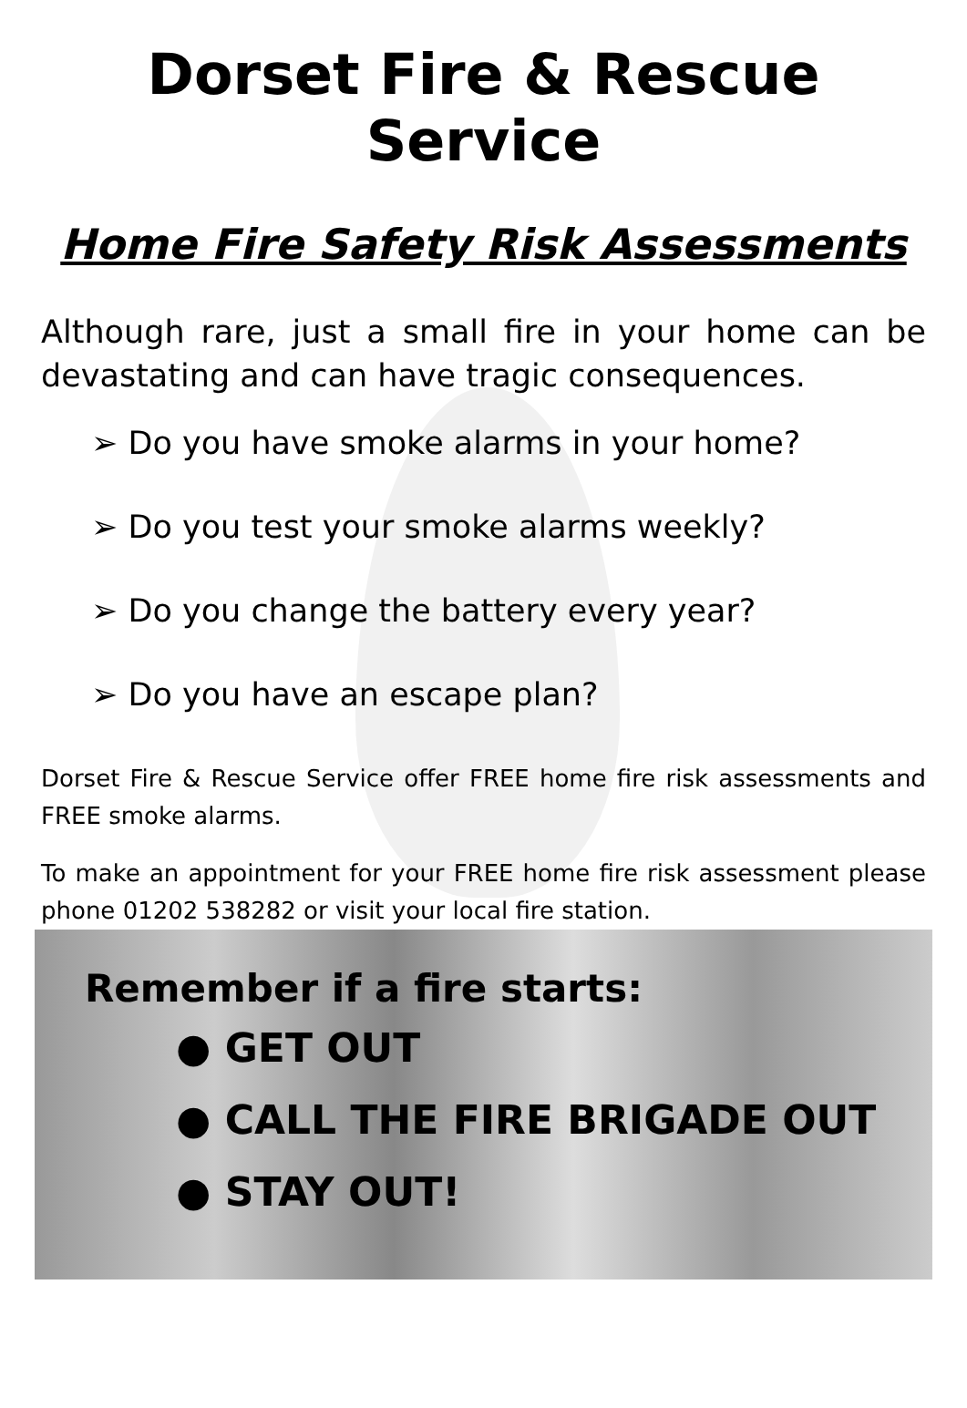Dorset Fire & Rescue Service
Home Fire Safety Risk Assessments
Although rare, just a small fire in your home can be devastating and can have tragic consequences.
➢ Do you have smoke alarms in your home?
➢ Do you test your smoke alarms weekly?
➢ Do you change the battery every year?
➢ Do you have an escape plan?
Dorset Fire & Rescue Service offer FREE home fire risk assessments and FREE smoke alarms.
To make an appointment for your FREE home fire risk assessment please phone 01202 538282 or visit your local fire station.
Remember if a fire starts:
● GET OUT
● CALL THE FIRE BRIGADE OUT
● STAY OUT!